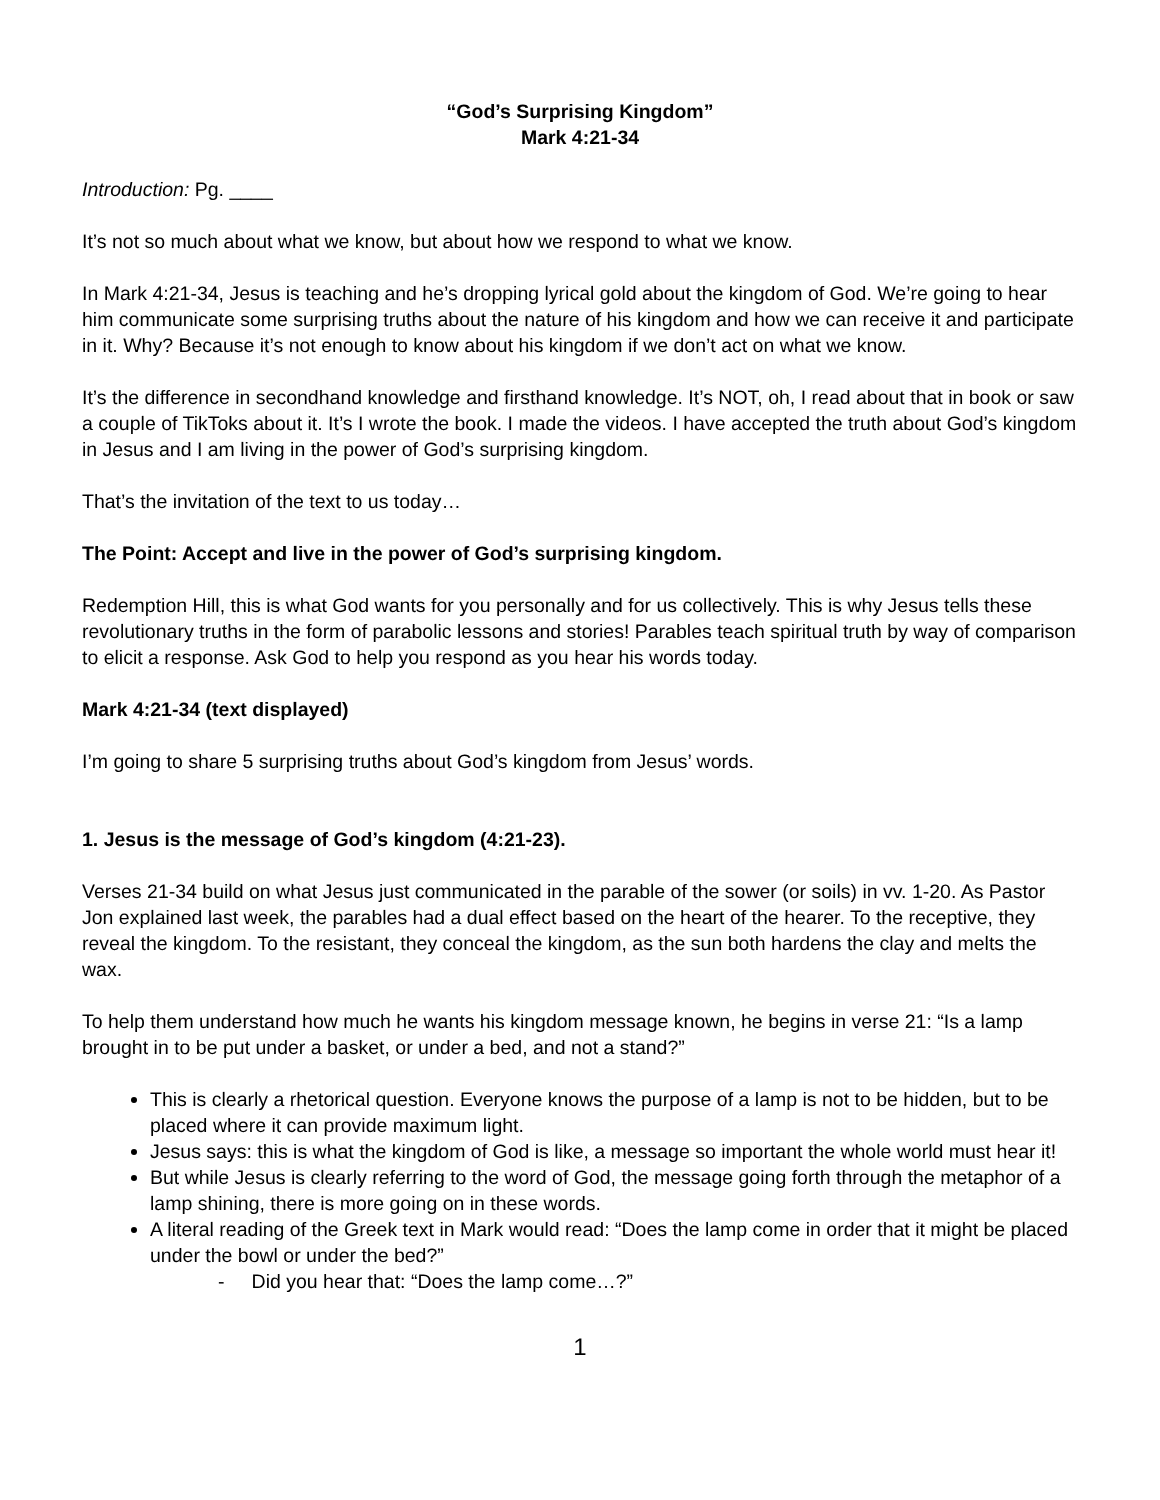“God’s Surprising Kingdom”
Mark 4:21-34
Introduction: Pg. ____
It’s not so much about what we know, but about how we respond to what we know.
In Mark 4:21-34, Jesus is teaching and he’s dropping lyrical gold about the kingdom of God. We’re going to hear him communicate some surprising truths about the nature of his kingdom and how we can receive it and participate in it. Why? Because it’s not enough to know about his kingdom if we don’t act on what we know.
It’s the difference in secondhand knowledge and firsthand knowledge. It’s NOT, oh, I read about that in book or saw a couple of TikToks about it. It’s I wrote the book. I made the videos. I have accepted the truth about God’s kingdom in Jesus and I am living in the power of God’s surprising kingdom.
That’s the invitation of the text to us today…
The Point: Accept and live in the power of God’s surprising kingdom.
Redemption Hill, this is what God wants for you personally and for us collectively. This is why Jesus tells these revolutionary truths in the form of parabolic lessons and stories! Parables teach spiritual truth by way of comparison to elicit a response. Ask God to help you respond as you hear his words today.
Mark 4:21-34 (text displayed)
I’m going to share 5 surprising truths about God’s kingdom from Jesus’ words.
1. Jesus is the message of God’s kingdom (4:21-23).
Verses 21-34 build on what Jesus just communicated in the parable of the sower (or soils) in vv. 1-20. As Pastor Jon explained last week, the parables had a dual effect based on the heart of the hearer. To the receptive, they reveal the kingdom. To the resistant, they conceal the kingdom, as the sun both hardens the clay and melts the wax.
To help them understand how much he wants his kingdom message known, he begins in verse 21: “Is a lamp brought in to be put under a basket, or under a bed, and not a stand?”
This is clearly a rhetorical question. Everyone knows the purpose of a lamp is not to be hidden, but to be placed where it can provide maximum light.
Jesus says: this is what the kingdom of God is like, a message so important the whole world must hear it!
But while Jesus is clearly referring to the word of God, the message going forth through the metaphor of a lamp shining, there is more going on in these words.
A literal reading of the Greek text in Mark would read: “Does the lamp come in order that it might be placed under the bowl or under the bed?”
- Did you hear that: “Does the lamp come…?”
1